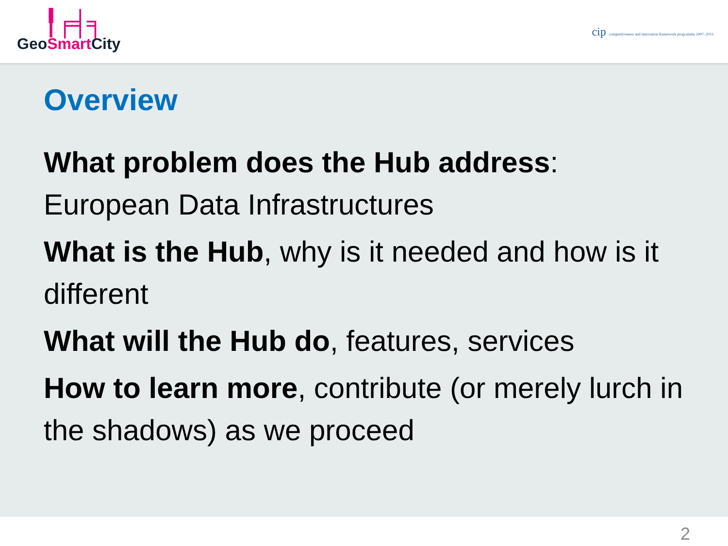╿╒╡╕
GeoSmart City
cip competitiveness and innovation framework programme 2007–2013
Overview
What problem does the Hub address:
European Data Infrastructures
What is the Hub, why is it needed and how is it different
What will the Hub do, features, services
How to learn more, contribute (or merely lurch in the shadows) as we proceed
2